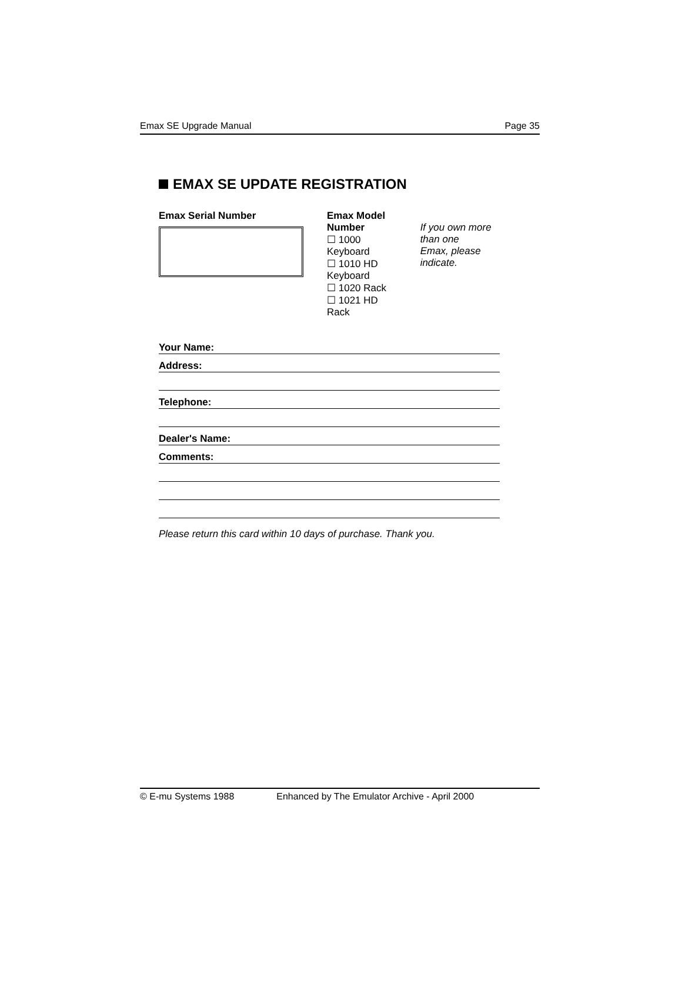Emax SE Upgrade Manual Page 35
EMAX SE UPDATE REGISTRATION
Emax Serial Number Emax Model Number
☐ 1000 Keyboard
☐ 1010 HD Keyboard
☐ 1020 Rack
☐ 1021 HD Rack
If you own more than one
Emax, please indicate.
Your Name:
Address:
Telephone:
Dealer's Name:
Comments:
Please return this card within 10 days of purchase. Thank you.
© E-mu Systems 1988 Enhanced by The Emulator Archive - April 2000